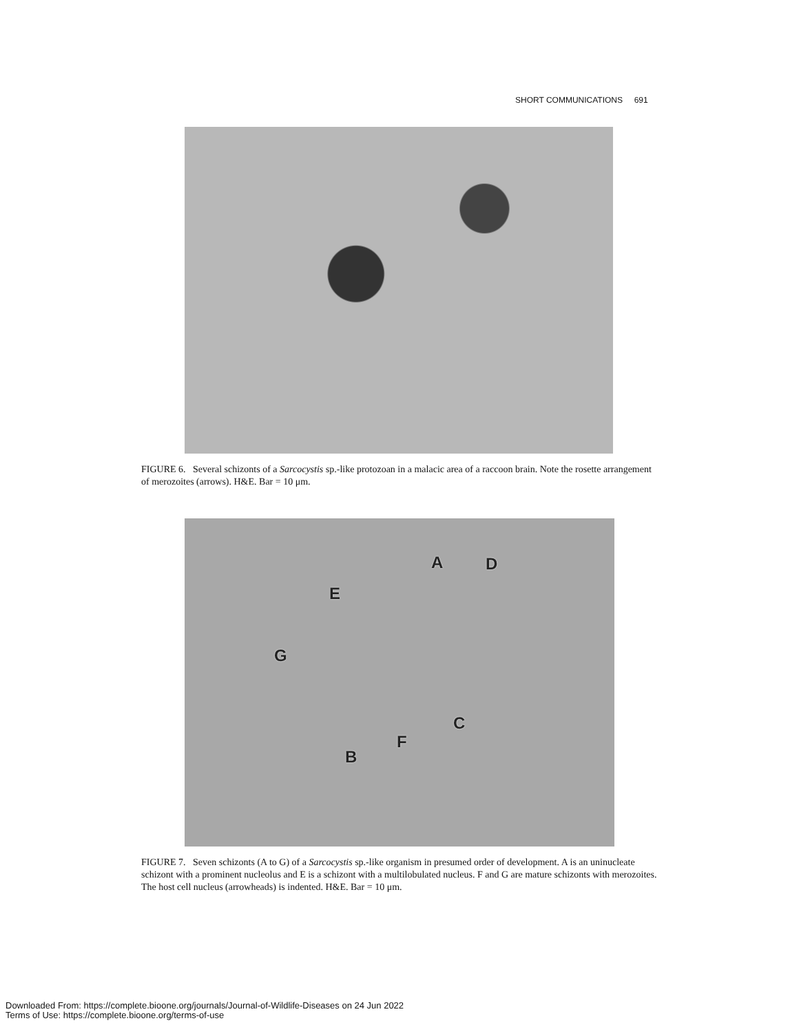SHORT COMMUNICATIONS 691
FIGURE 6. Several schizonts of a Sarcocystis sp.-like protozoan in a malacic area of a raccoon brain. Note the rosette arrangement of merozoites (arrows). H&E. Bar = 10 μm.
A D
E
G
C
F
B
FIGURE 7. Seven schizonts (A to G) of a Sarcocystis sp.-like organism in presumed order of development. A is an uninucleate schizont with a prominent nucleolus and E is a schizont with a multilobulated nucleus. F and G are mature schizonts with merozoites. The host cell nucleus (arrowheads) is indented. H&E. Bar = 10 μm.
Downloaded From: https://complete.bioone.org/journals/Journal-of-Wildlife-Diseases on 24 Jun 2022
Terms of Use: https://complete.bioone.org/terms-of-use